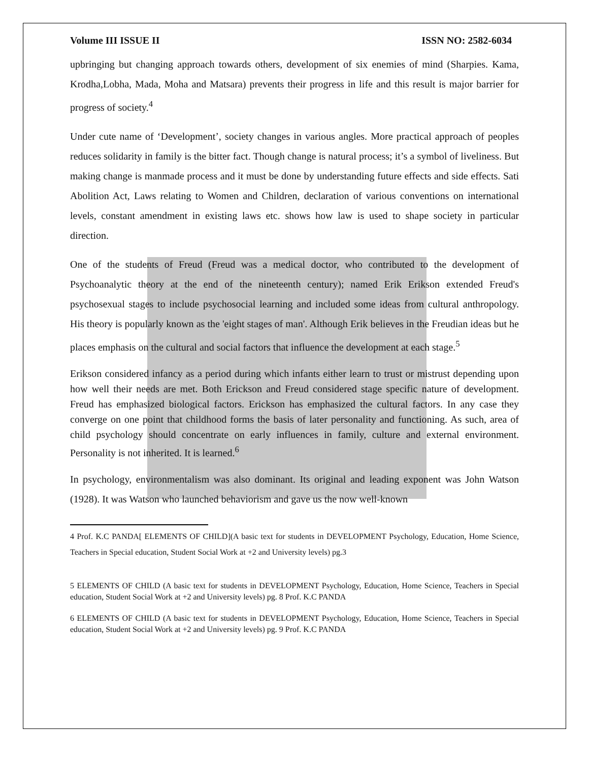Volume III ISSUE II ISSN NO: 2582-6034
upbringing but changing approach towards others, development of six enemies of mind (Sharpies. Kama, Krodha,Lobha, Mada, Moha and Matsara) prevents their progress in life and this result is major barrier for progress of society.<sup>4</sup>
Under cute name of ‘Development’, society changes in various angles. More practical approach of peoples reduces solidarity in family is the bitter fact. Though change is natural process; it’s a symbol of liveliness. But making change is manmade process and it must be done by understanding future effects and side effects. Sati Abolition Act, Laws relating to Women and Children, declaration of various conventions on international levels, constant amendment in existing laws etc. shows how law is used to shape society in particular direction.
One of the students of Freud (Freud was a medical doctor, who contributed to the development of Psychoanalytic theory at the end of the nineteenth century); named Erik Erikson extended Freud's psychosexual stages to include psychosocial learning and included some ideas from cultural anthropology. His theory is popularly known as the 'eight stages of man'. Although Erik believes in the Freudian ideas but he places emphasis on the cultural and social factors that influence the development at each stage.<sup>5</sup>
Erikson considered infancy as a period during which infants either learn to trust or mistrust depending upon how well their needs are met. Both Erickson and Freud considered stage specific nature of development. Freud has emphasized biological factors. Erickson has emphasized the cultural factors. In any case they converge on one point that childhood forms the basis of later personality and functioning. As such, area of child psychology should concentrate on early influences in family, culture and external environment. Personality is not inherited. It is learned.<sup>6</sup>
In psychology, environmentalism was also dominant. Its original and leading exponent was John Watson (1928). It was Watson who launched behaviorism and gave us the now well-known
4 Prof. K.C PANDA[ ELEMENTS OF CHILD](A basic text for students in DEVELOPMENT Psychology, Education, Home Science, Teachers in Special education, Student Social Work at +2 and University levels) pg.3
5 ELEMENTS OF CHILD (A basic text for students in DEVELOPMENT Psychology, Education, Home Science, Teachers in Special education, Student Social Work at +2 and University levels) pg. 8 Prof. K.C PANDA
6 ELEMENTS OF CHILD (A basic text for students in DEVELOPMENT Psychology, Education, Home Science, Teachers in Special education, Student Social Work at +2 and University levels) pg. 9 Prof. K.C PANDA